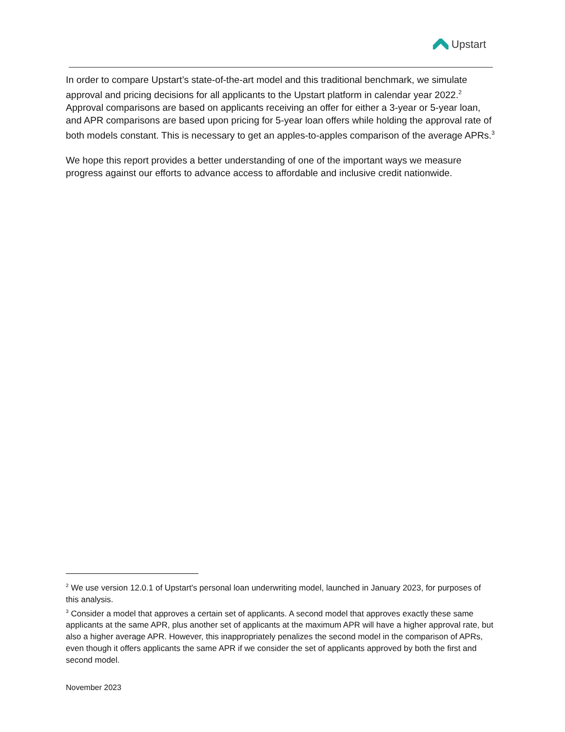Upstart
In order to compare Upstart’s state-of-the-art model and this traditional benchmark, we simulate approval and pricing decisions for all applicants to the Upstart platform in calendar year 2022.<sup>2</sup> Approval comparisons are based on applicants receiving an offer for either a 3-year or 5-year loan, and APR comparisons are based upon pricing for 5-year loan offers while holding the approval rate of both models constant. This is necessary to get an apples-to-apples comparison of the average APRs.<sup>3</sup>
We hope this report provides a better understanding of one of the important ways we measure progress against our efforts to advance access to affordable and inclusive credit nationwide.
<sup>2</sup> We use version 12.0.1 of Upstart's personal loan underwriting model, launched in January 2023, for purposes of this analysis.
<sup>3</sup> Consider a model that approves a certain set of applicants. A second model that approves exactly these same applicants at the same APR, plus another set of applicants at the maximum APR will have a higher approval rate, but also a higher average APR. However, this inappropriately penalizes the second model in the comparison of APRs, even though it offers applicants the same APR if we consider the set of applicants approved by both the first and second model.
November 2023